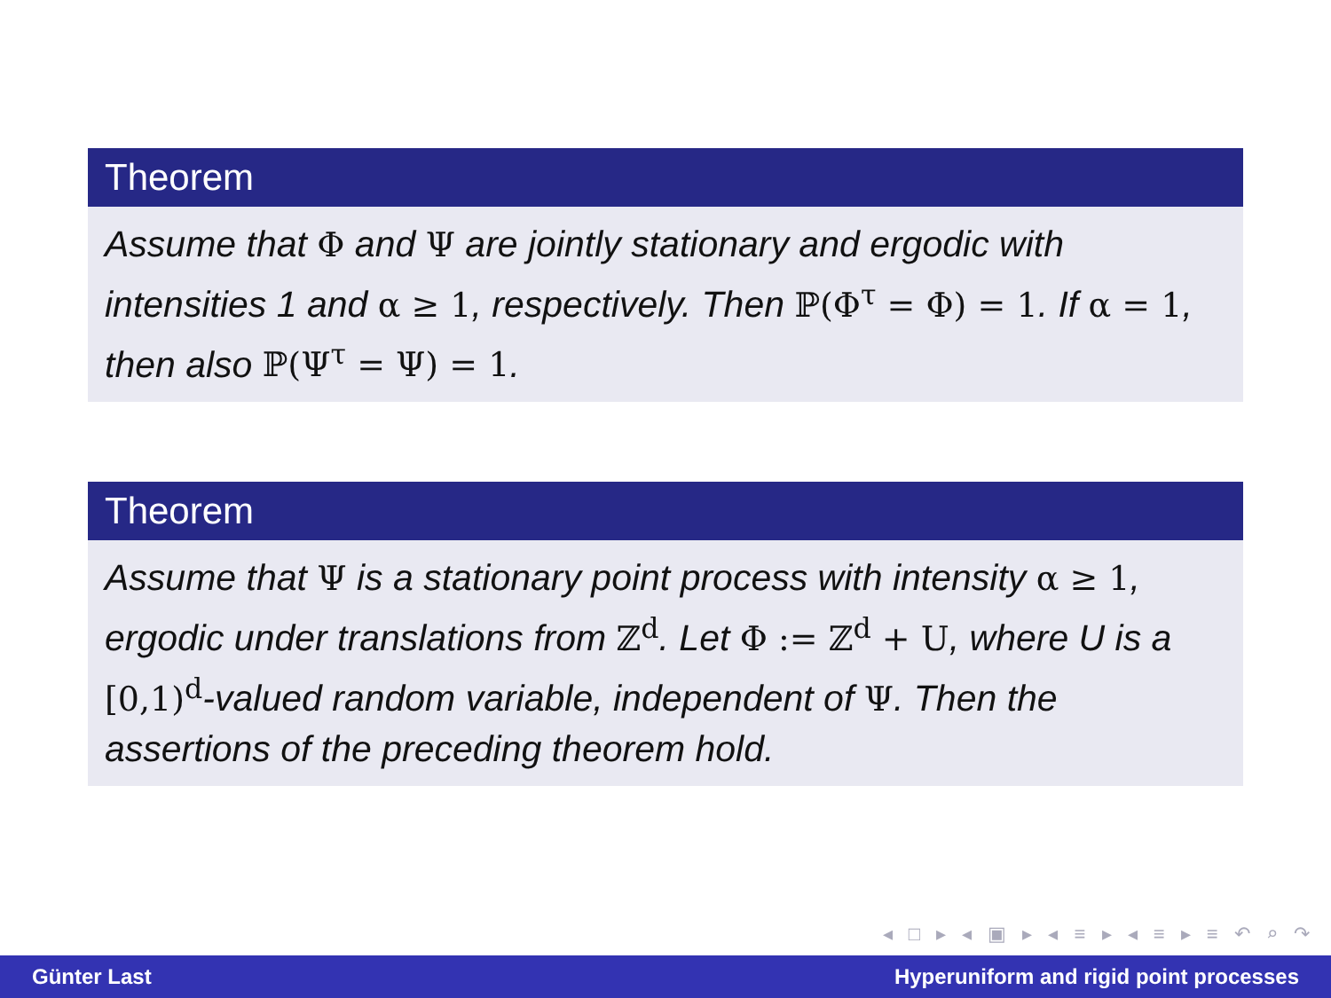Theorem
Assume that Φ and Ψ are jointly stationary and ergodic with intensities 1 and α ≥ 1, respectively. Then ℙ(Φ<sup>τ</sup> = Φ) = 1. If α = 1, then also ℙ(Ψ<sup>τ</sup> = Ψ) = 1.
Theorem
Assume that Ψ is a stationary point process with intensity α ≥ 1, ergodic under translations from ℤ<sup>d</sup>. Let Φ := ℤ<sup>d</sup> + U, where U is a [0,1)<sup>d</sup>-valued random variable, independent of Ψ. Then the assertions of the preceding theorem hold.
◂ □ ▸ ◂ ▣ ▸ ◂ ≡ ▸ ◂ ≡ ▸ ≡ ↶ ⌕ ↷
Günter Last Hyperuniform and rigid point processes